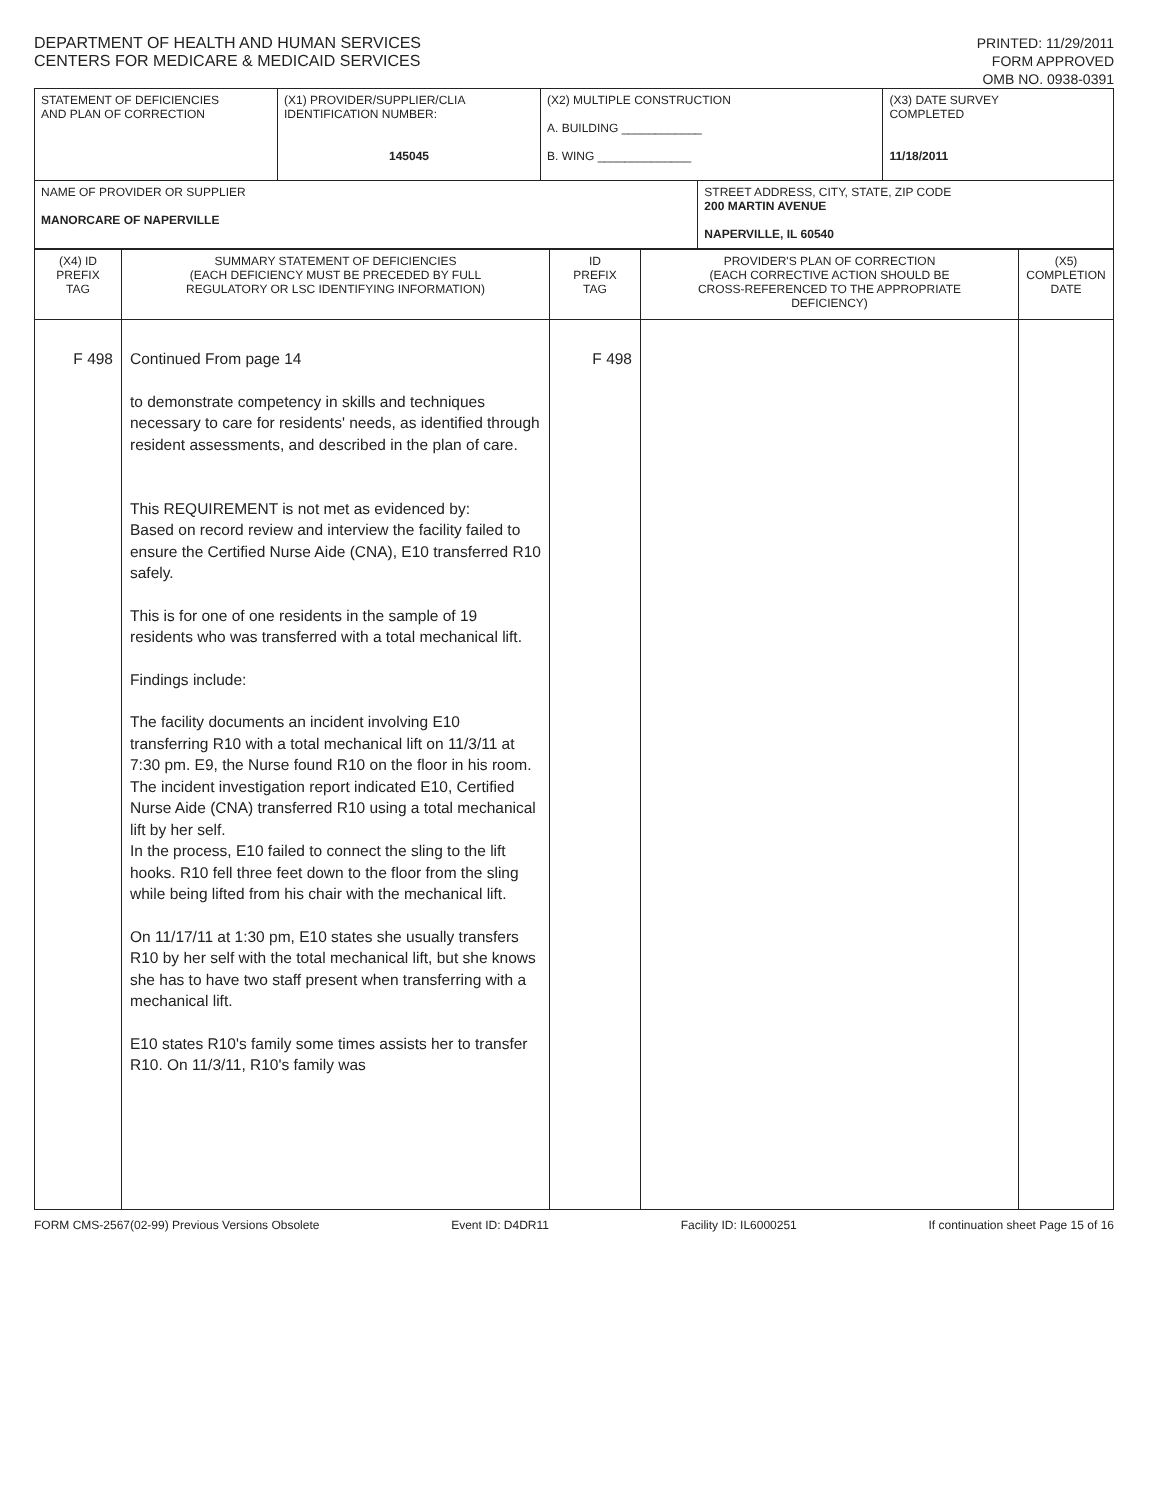DEPARTMENT OF HEALTH AND HUMAN SERVICES
CENTERS FOR MEDICARE & MEDICAID SERVICES
PRINTED: 11/29/2011
FORM APPROVED
OMB NO. 0938-0391
| STATEMENT OF DEFICIENCIES AND PLAN OF CORRECTION | (X1) PROVIDER/SUPPLIER/CLIA IDENTIFICATION NUMBER: 145045 | (X2) MULTIPLE CONSTRUCTION A. BUILDING ____________ B. WING ______________ | | (X3) DATE SURVEY COMPLETED 11/18/2011 |
| NAME OF PROVIDER OR SUPPLIER MANORCARE OF NAPERVILLE | | | STREET ADDRESS, CITY, STATE, ZIP CODE 200 MARTIN AVENUE NAPERVILLE, IL 60540 | |
| (X4) ID PREFIX TAG | SUMMARY STATEMENT OF DEFICIENCIES (EACH DEFICIENCY MUST BE PRECEDED BY FULL REGULATORY OR LSC IDENTIFYING INFORMATION) | ID PREFIX TAG | PROVIDER'S PLAN OF CORRECTION (EACH CORRECTIVE ACTION SHOULD BE CROSS-REFERENCED TO THE APPROPRIATE DEFICIENCY) | (X5) COMPLETION DATE |
| F 498 | Continued From page 14 to demonstrate competency in skills and techniques necessary to care for residents' needs, as identified through resident assessments, and described in the plan of care. This REQUIREMENT is not met as evidenced by: Based on record review and interview the facility failed to ensure the Certified Nurse Aide (CNA), E10 transferred R10 safely. This is for one of one residents in the sample of 19 residents who was transferred with a total mechanical lift. Findings include: The facility documents an incident involving E10 transferring R10 with a total mechanical lift on 11/3/11 at 7:30 pm. E9, the Nurse found R10 on the floor in his room. The incident investigation report indicated E10, Certified Nurse Aide (CNA) transferred R10 using a total mechanical lift by her self. In the process, E10 failed to connect the sling to the lift hooks. R10 fell three feet down to the floor from the sling while being lifted from his chair with the mechanical lift. On 11/17/11 at 1:30 pm, E10 states she usually transfers R10 by her self with the total mechanical lift, but she knows she has to have two staff present when transferring with a mechanical lift. E10 states R10's family some times assists her to transfer R10. On 11/3/11, R10's family was | F 498 | | |
FORM CMS-2567(02-99) Previous Versions Obsolete Event ID: D4DR11 Facility ID: IL6000251 If continuation sheet Page 15 of 16